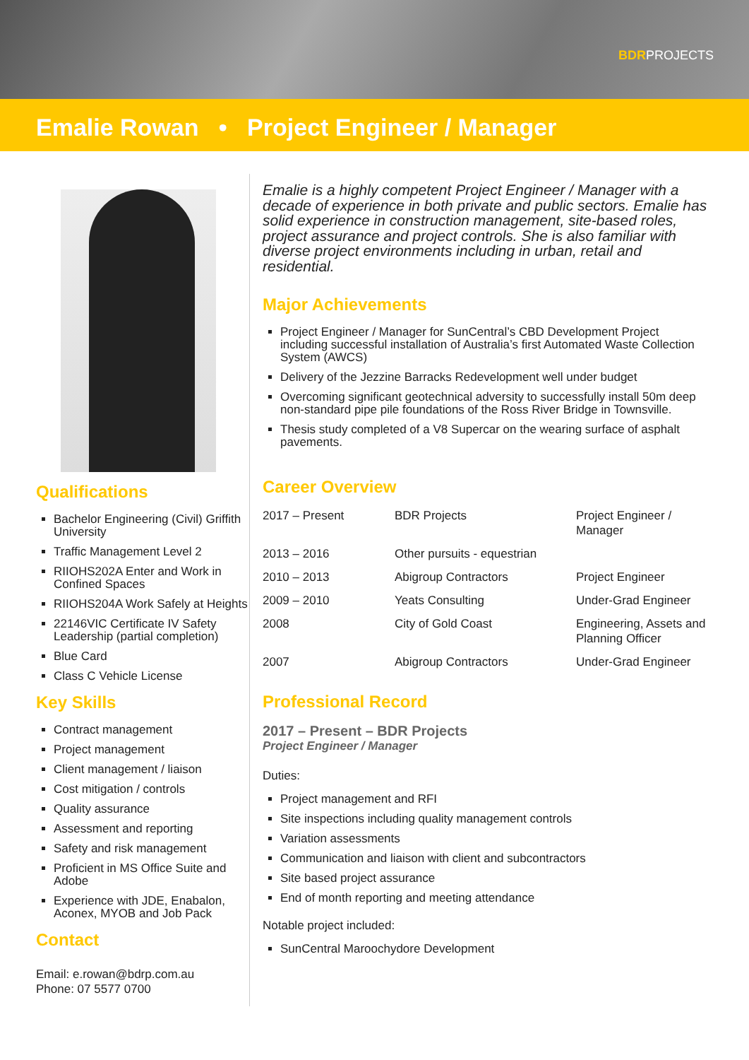BDRPROJECTS
Emalie Rowan • Project Engineer / Manager
Qualifications
Bachelor Engineering (Civil) Griffith University
Traffic Management Level 2
RIIOHS202A Enter and Work in Confined Spaces
RIIOHS204A Work Safely at Heights
22146VIC Certificate IV Safety Leadership (partial completion)
Blue Card
Class C Vehicle License
Key Skills
Contract management
Project management
Client management / liaison
Cost mitigation / controls
Quality assurance
Assessment and reporting
Safety and risk management
Proficient in MS Office Suite and Adobe
Experience with JDE, Enabalon, Aconex, MYOB and Job Pack
Contact
Email: e.rowan@bdrp.com.au
Phone: 07 5577 0700
Emalie is a highly competent Project Engineer / Manager with a decade of experience in both private and public sectors. Emalie has solid experience in construction management, site-based roles, project assurance and project controls. She is also familiar with diverse project environments including in urban, retail and residential.
Major Achievements
Project Engineer / Manager for SunCentral’s CBD Development Project including successful installation of Australia’s first Automated Waste Collection System (AWCS)
Delivery of the Jezzine Barracks Redevelopment well under budget
Overcoming significant geotechnical adversity to successfully install 50m deep non-standard pipe pile foundations of the Ross River Bridge in Townsville.
Thesis study completed of a V8 Supercar on the wearing surface of asphalt pavements.
Career Overview
| 2017 – Present | BDR Projects | Project Engineer / Manager |
| 2013 – 2016 | Other pursuits - equestrian | |
| 2010 – 2013 | Abigroup Contractors | Project Engineer |
| 2009 – 2010 | Yeats Consulting | Under-Grad Engineer |
| 2008 | City of Gold Coast | Engineering, Assets and Planning Officer |
| 2007 | Abigroup Contractors | Under-Grad Engineer |
Professional Record
2017 – Present – BDR Projects
Project Engineer / Manager
Duties:
Project management and RFI
Site inspections including quality management controls
Variation assessments
Communication and liaison with client and subcontractors
Site based project assurance
End of month reporting and meeting attendance
Notable project included:
SunCentral Maroochydore Development